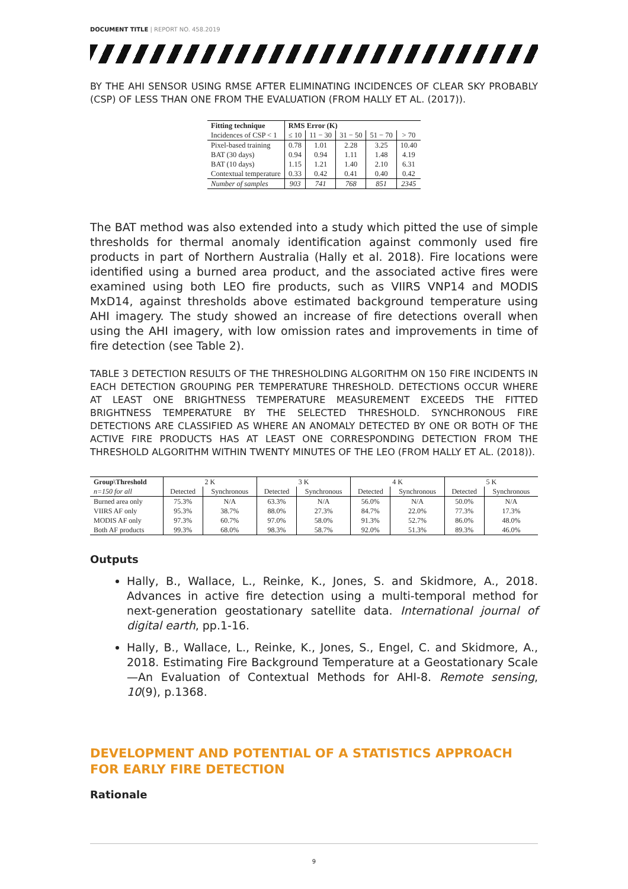DOCUMENT TITLE | REPORT NO. 458.2019
BY THE AHI SENSOR USING RMSE AFTER ELIMINATING INCIDENCES OF CLEAR SKY PROBABLY (CSP) OF LESS THAN ONE FROM THE EVALUATION (FROM HALLY ET AL. (2017)).
| Fitting technique | RMS Error (K) | | | | |
| --- | --- | --- | --- | --- | --- |
| Incidences of CSP < 1 | ≤ 10 | 11 − 30 | 31 − 50 | 51 − 70 | > 70 |
| Pixel-based training | 0.78 | 1.01 | 2.28 | 3.25 | 10.40 |
| BAT (30 days) | 0.94 | 0.94 | 1.11 | 1.48 | 4.19 |
| BAT (10 days) | 1.15 | 1.21 | 1.40 | 2.10 | 6.31 |
| Contextual temperature | 0.33 | 0.42 | 0.41 | 0.40 | 0.42 |
| Number of samples | 903 | 741 | 768 | 851 | 2345 |
The BAT method was also extended into a study which pitted the use of simple thresholds for thermal anomaly identification against commonly used fire products in part of Northern Australia (Hally et al. 2018). Fire locations were identified using a burned area product, and the associated active fires were examined using both LEO fire products, such as VIIRS VNP14 and MODIS MxD14, against thresholds above estimated background temperature using AHI imagery. The study showed an increase of fire detections overall when using the AHI imagery, with low omission rates and improvements in time of fire detection (see Table 2).
TABLE 3 DETECTION RESULTS OF THE THRESHOLDING ALGORITHM ON 150 FIRE INCIDENTS IN EACH DETECTION GROUPING PER TEMPERATURE THRESHOLD. DETECTIONS OCCUR WHERE AT LEAST ONE BRIGHTNESS TEMPERATURE MEASUREMENT EXCEEDS THE FITTED BRIGHTNESS TEMPERATURE BY THE SELECTED THRESHOLD. SYNCHRONOUS FIRE DETECTIONS ARE CLASSIFIED AS WHERE AN ANOMALY DETECTED BY ONE OR BOTH OF THE ACTIVE FIRE PRODUCTS HAS AT LEAST ONE CORRESPONDING DETECTION FROM THE THRESHOLD ALGORITHM WITHIN TWENTY MINUTES OF THE LEO (FROM HALLY ET AL. (2018)).
| Group\Threshold | 2 K | | 3 K | | 4 K | | 5 K | |
| --- | --- | --- | --- | --- | --- | --- | --- | --- |
| n=150 for all | Detected | Synchronous | Detected | Synchronous | Detected | Synchronous | Detected | Synchronous |
| Burned area only | 75.3% | N/A | 63.3% | N/A | 56.0% | N/A | 50.0% | N/A |
| VIIRS AF only | 95.3% | 38.7% | 88.0% | 27.3% | 84.7% | 22.0% | 77.3% | 17.3% |
| MODIS AF only | 97.3% | 60.7% | 97.0% | 58.0% | 91.3% | 52.7% | 86.0% | 48.0% |
| Both AF products | 99.3% | 68.0% | 98.3% | 58.7% | 92.0% | 51.3% | 89.3% | 46.0% |
Outputs
Hally, B., Wallace, L., Reinke, K., Jones, S. and Skidmore, A., 2018. Advances in active fire detection using a multi-temporal method for next-generation geostationary satellite data. International journal of digital earth, pp.1-16.
Hally, B., Wallace, L., Reinke, K., Jones, S., Engel, C. and Skidmore, A., 2018. Estimating Fire Background Temperature at a Geostationary Scale—An Evaluation of Contextual Methods for AHI-8. Remote sensing, 10(9), p.1368.
DEVELOPMENT AND POTENTIAL OF A STATISTICS APPROACH FOR EARLY FIRE DETECTION
Rationale
9